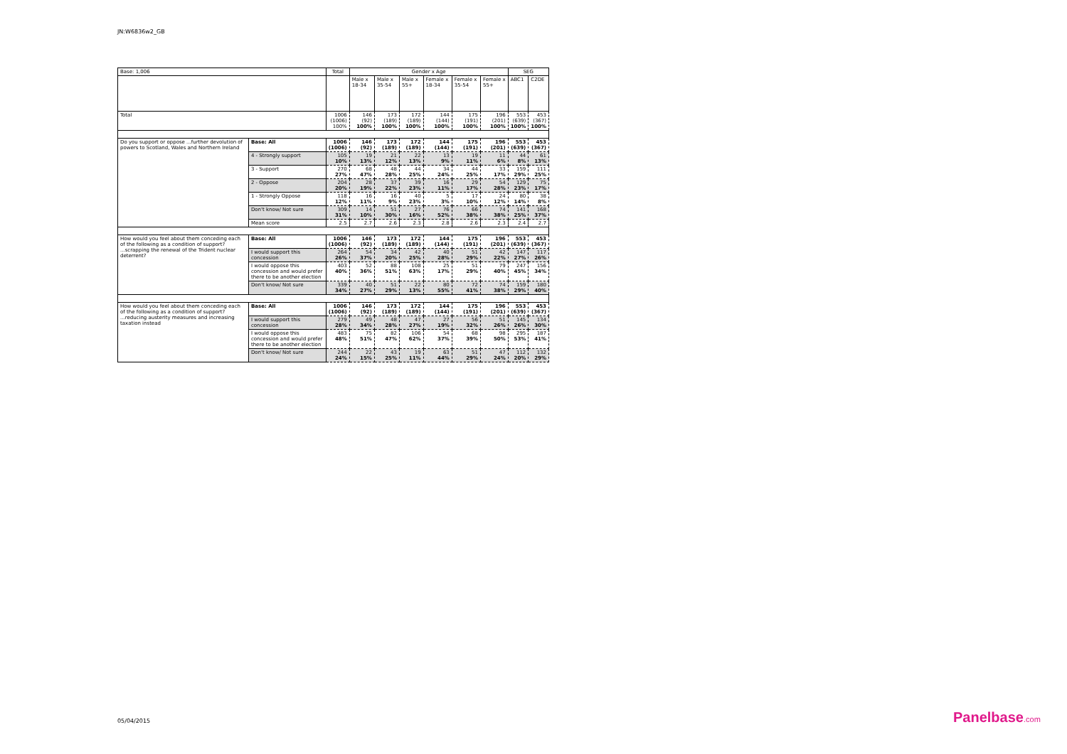JN:W6836w2_GB
| Base: 1,006 | | Total | Gender x Age | | | | | | SEG | |
| --- | --- | --- | --- | --- | --- | --- | --- | --- | --- | --- |
| | | | Male x 18-34 | Male x 35-54 | Male x 55+ | Female x 18-34 | Female x 35-54 | Female x 55+ | ABC1 | C2DE |
| Total | | 1006 (1006) 100% | 146 (92) 100% | 173 (189) 100% | 172 (189) 100% | 144 (144) 100% | 175 (191) 100% | 196 (201) 100% | 553 (639) 100% | 453 (367) 100% |
| Do you support or oppose ...further devolution of powers to Scotland, Wales and Northern Ireland | Base: All | 1006 (1006) | 146 (92) | 173 (189) | 172 (189) | 144 (144) | 175 (191) | 196 (201) | 553 (639) | 453 (367) |
| | 4 - Strongly support | 105 10% | 19 13% | 21 12% | 22 13% | 13 9% | 19 11% | 11 6% | 44 8% | 61 13% |
| | 3 - Support | 270 27% | 68 47% | 48 28% | 44 25% | 34 24% | 44 25% | 33 17% | 159 29% | 111 25% |
| | 2 - Oppose | 204 20% | 28 19% | 37 22% | 39 23% | 16 11% | 29 17% | 54 28% | 129 23% | 75 17% |
| | 1 - Strongly Oppose | 118 12% | 16 11% | 16 9% | 40 23% | 5 3% | 17 10% | 24 12% | 80 14% | 38 8% |
| | Don't know/ Not sure | 309 31% | 14 10% | 51 30% | 27 16% | 76 52% | 66 38% | 74 38% | 141 25% | 168 37% |
| | Mean score | 2.5 | 2.7 | 2.6 | 2.3 | 2.8 | 2.6 | 2.3 | 2.4 | 2.7 |
| How would you feel about them conceding each of the following as a condition of support? ...scrapping the renewal of the Trident nuclear deterrent? | Base: All | 1006 (1006) | 146 (92) | 173 (189) | 172 (189) | 144 (144) | 175 (191) | 196 (201) | 553 (639) | 453 (367) |
| | I would support this concession | 264 26% | 54 37% | 34 20% | 42 25% | 40 28% | 51 29% | 42 22% | 147 27% | 117 26% |
| | I would oppose this concession and would prefer there to be another election | 403 40% | 52 36% | 88 51% | 108 63% | 25 17% | 51 29% | 79 40% | 247 45% | 156 34% |
| | Don't know/ Not sure | 339 34% | 40 27% | 51 29% | 22 13% | 80 55% | 72 41% | 74 38% | 159 29% | 180 40% |
| How would you feel about them conceding each of the following as a condition of support? ...reducing austerity measures and increasing taxation instead | Base: All | 1006 (1006) | 146 (92) | 173 (189) | 172 (189) | 144 (144) | 175 (191) | 196 (201) | 553 (639) | 453 (367) |
| | I would support this concession | 279 28% | 49 34% | 48 28% | 47 27% | 27 19% | 56 32% | 51 26% | 145 26% | 134 30% |
| | I would oppose this concession and would prefer there to be another election | 483 48% | 75 51% | 82 47% | 106 62% | 54 37% | 68 39% | 98 50% | 295 53% | 187 41% |
| | Don't know/ Not sure | 244 24% | 22 15% | 43 25% | 19 11% | 63 44% | 51 29% | 47 24% | 112 20% | 132 29% |
05/04/2015 Panelbase.com